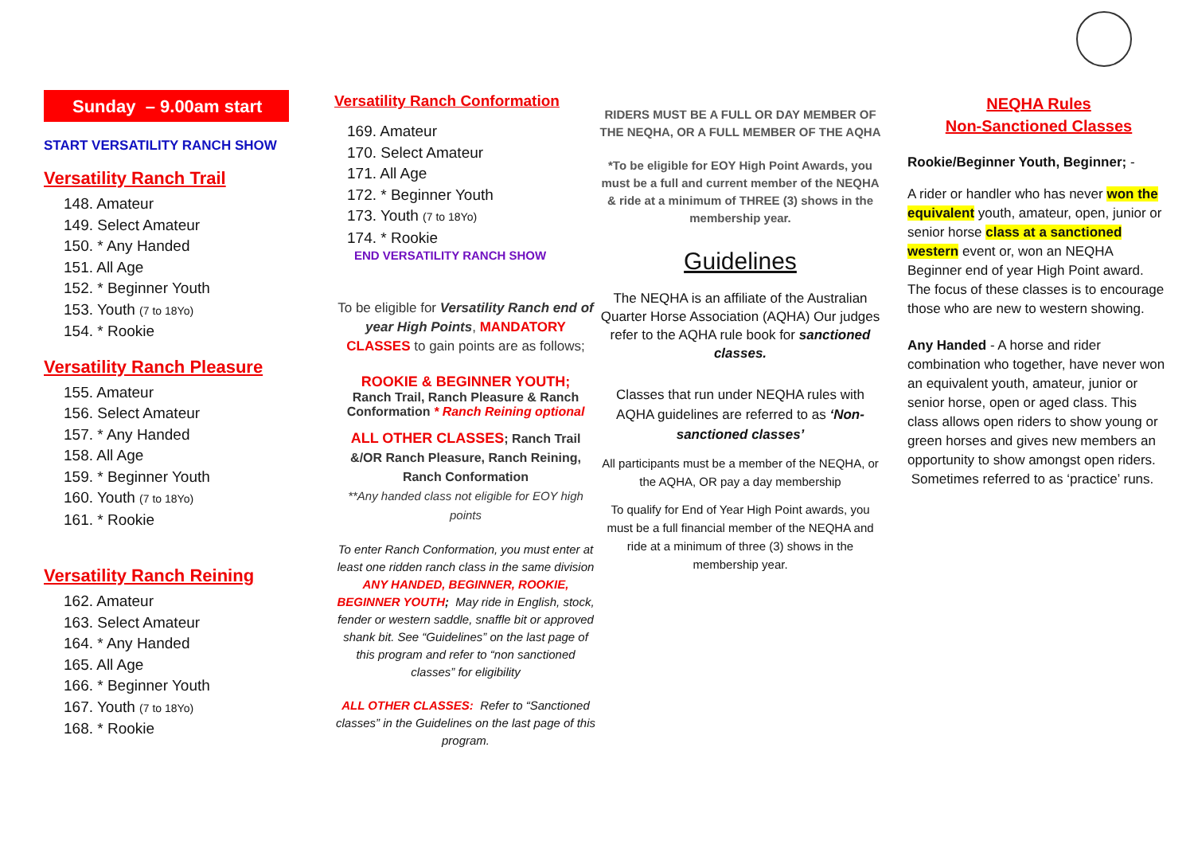Sunday – 9.00am start
START VERSATILITY RANCH SHOW
Versatility Ranch Trail
148. Amateur
149. Select Amateur
150. * Any Handed
151. All Age
152. * Beginner Youth
153. Youth (7 to 18Yo)
154. * Rookie
Versatility Ranch Pleasure
155. Amateur
156. Select Amateur
157. * Any Handed
158. All Age
159. * Beginner Youth
160. Youth (7 to 18Yo)
161. * Rookie
Versatility Ranch Reining
162. Amateur
163. Select Amateur
164. * Any Handed
165. All Age
166. * Beginner Youth
167. Youth (7 to 18Yo)
168. * Rookie
Versatility Ranch Conformation
169. Amateur
170. Select Amateur
171. All Age
172. * Beginner Youth
173. Youth (7 to 18Yo)
174. * Rookie
END VERSATILITY RANCH SHOW
To be eligible for Versatility Ranch end of year High Points, MANDATORY CLASSES to gain points are as follows;
ROOKIE & BEGINNER YOUTH;
Ranch Trail, Ranch Pleasure & Ranch Conformation * Ranch Reining optional
ALL OTHER CLASSES; Ranch Trail &/OR Ranch Pleasure, Ranch Reining, Ranch Conformation
**Any handed class not eligible for EOY high points
To enter Ranch Conformation, you must enter at least one ridden ranch class in the same division
ANY HANDED, BEGINNER, ROOKIE, BEGINNER YOUTH; May ride in English, stock, fender or western saddle, snaffle bit or approved shank bit. See “Guidelines” on the last page of this program and refer to “non sanctioned classes” for eligibility
ALL OTHER CLASSES: Refer to “Sanctioned classes” in the Guidelines on the last page of this program.
RIDERS MUST BE A FULL OR DAY MEMBER OF THE NEQHA, OR A FULL MEMBER OF THE AQHA
*To be eligible for EOY High Point Awards, you must be a full and current member of the NEQHA & ride at a minimum of THREE (3) shows in the membership year.
Guidelines
The NEQHA is an affiliate of the Australian Quarter Horse Association (AQHA) Our judges refer to the AQHA rule book for sanctioned classes.
Classes that run under NEQHA rules with AQHA guidelines are referred to as ‘Non-sanctioned classes’
All participants must be a member of the NEQHA, or the AQHA, OR pay a day membership
To qualify for End of Year High Point awards, you must be a full financial member of the NEQHA and ride at a minimum of three (3) shows in the membership year.
NEQHA Rules
Non-Sanctioned Classes
Rookie/Beginner Youth, Beginner; -
A rider or handler who has never won the equivalent youth, amateur, open, junior or senior horse class at a sanctioned western event or, won an NEQHA Beginner end of year High Point award. The focus of these classes is to encourage those who are new to western showing.
Any Handed - A horse and rider combination who together, have never won an equivalent youth, amateur, junior or senior horse, open or aged class. This class allows open riders to show young or green horses and gives new members an opportunity to show amongst open riders. Sometimes referred to as ‘practice’ runs.